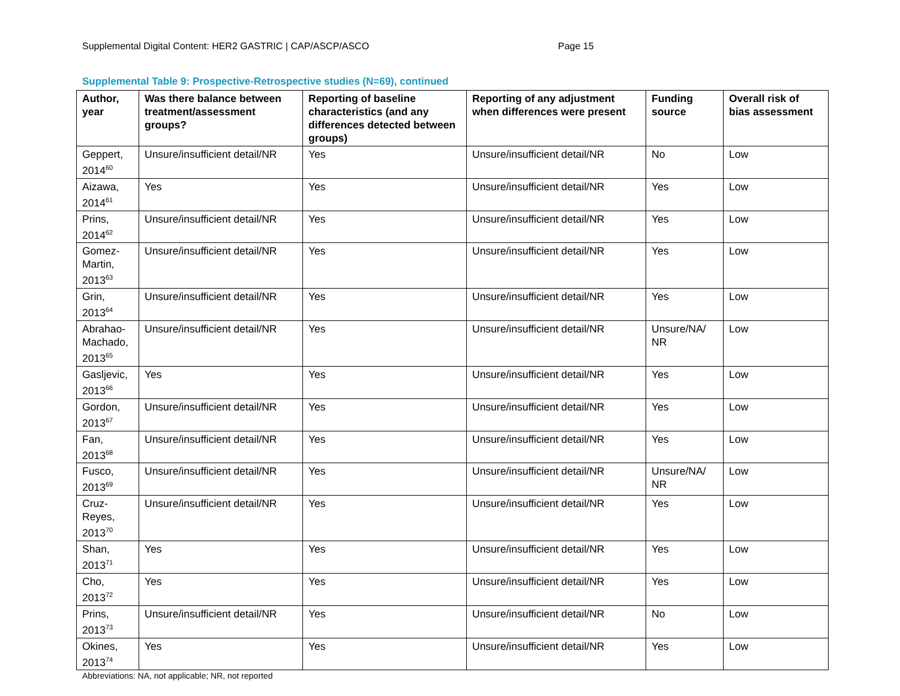Supplemental Digital Content: HER2 GASTRIC | CAP/ASCP/ASCO Page 15
Supplemental Table 9: Prospective-Retrospective studies (N=69), continued
| Author, year | Was there balance between treatment/assessment groups? | Reporting of baseline characteristics (and any differences detected between groups) | Reporting of any adjustment when differences were present | Funding source | Overall risk of bias assessment |
| --- | --- | --- | --- | --- | --- |
| Geppert, 2014<sup>60</sup> | Unsure/insufficient detail/NR | Yes | Unsure/insufficient detail/NR | No | Low |
| Aizawa, 2014<sup>61</sup> | Yes | Yes | Unsure/insufficient detail/NR | Yes | Low |
| Prins, 2014<sup>62</sup> | Unsure/insufficient detail/NR | Yes | Unsure/insufficient detail/NR | Yes | Low |
| Gomez-Martin, 2013<sup>63</sup> | Unsure/insufficient detail/NR | Yes | Unsure/insufficient detail/NR | Yes | Low |
| Grin, 2013<sup>64</sup> | Unsure/insufficient detail/NR | Yes | Unsure/insufficient detail/NR | Yes | Low |
| Abrahao-Machado, 2013<sup>65</sup> | Unsure/insufficient detail/NR | Yes | Unsure/insufficient detail/NR | Unsure/NA/ NR | Low |
| Gasljevic, 2013<sup>66</sup> | Yes | Yes | Unsure/insufficient detail/NR | Yes | Low |
| Gordon, 2013<sup>67</sup> | Unsure/insufficient detail/NR | Yes | Unsure/insufficient detail/NR | Yes | Low |
| Fan, 2013<sup>68</sup> | Unsure/insufficient detail/NR | Yes | Unsure/insufficient detail/NR | Yes | Low |
| Fusco, 2013<sup>69</sup> | Unsure/insufficient detail/NR | Yes | Unsure/insufficient detail/NR | Unsure/NA/ NR | Low |
| Cruz-Reyes, 2013<sup>70</sup> | Unsure/insufficient detail/NR | Yes | Unsure/insufficient detail/NR | Yes | Low |
| Shan, 2013<sup>71</sup> | Yes | Yes | Unsure/insufficient detail/NR | Yes | Low |
| Cho, 2013<sup>72</sup> | Yes | Yes | Unsure/insufficient detail/NR | Yes | Low |
| Prins, 2013<sup>73</sup> | Unsure/insufficient detail/NR | Yes | Unsure/insufficient detail/NR | No | Low |
| Okines, 2013<sup>74</sup> | Yes | Yes | Unsure/insufficient detail/NR | Yes | Low |
Abbreviations: NA, not applicable; NR, not reported